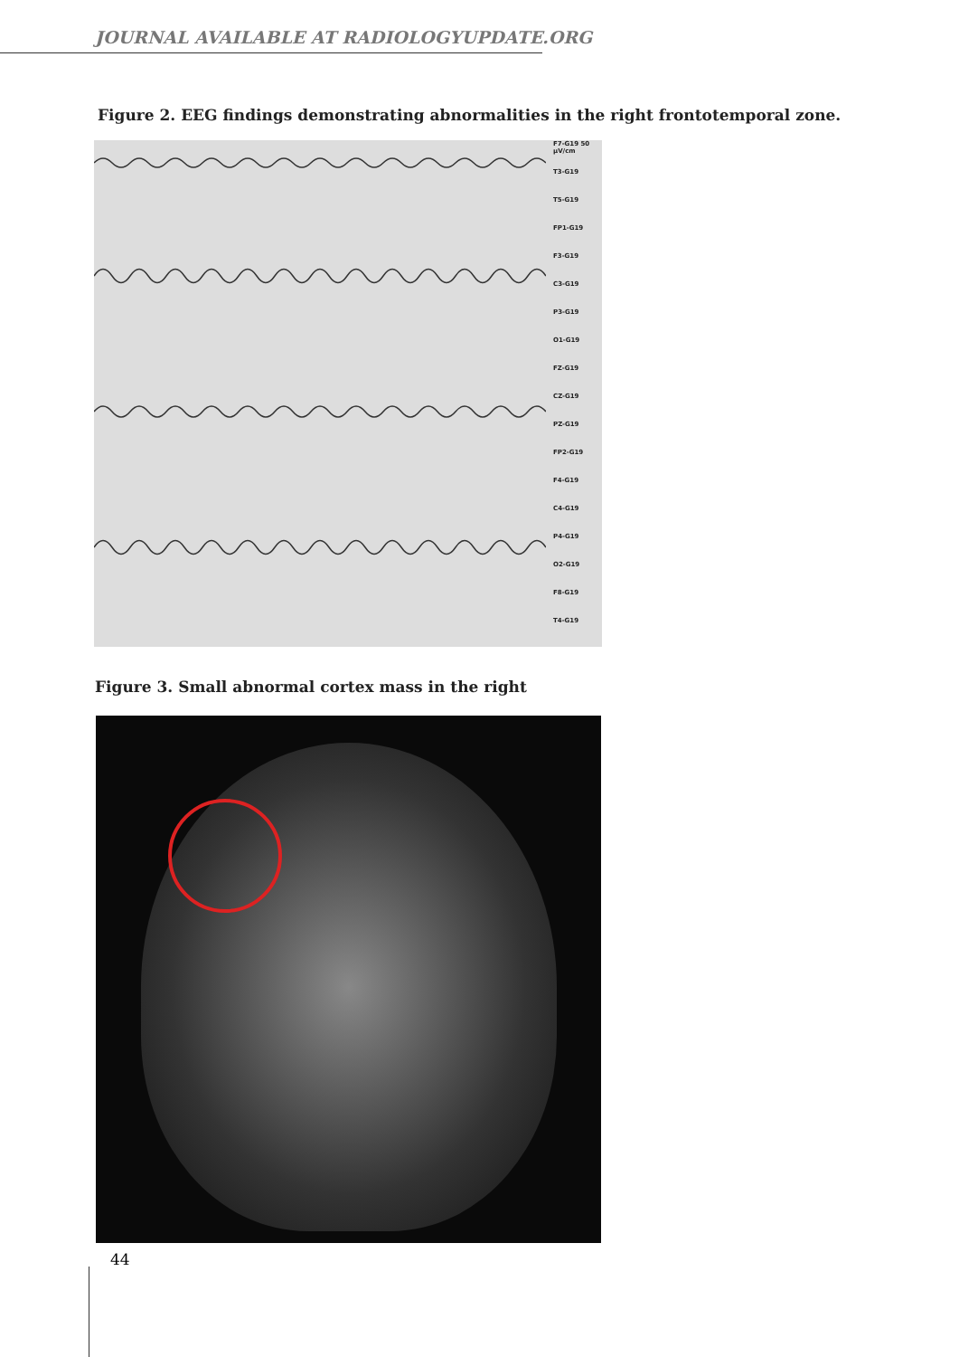JOURNAL AVAILABLE AT RADIOLOGYUPDATE.ORG
Figure 2. EEG findings demonstrating abnormalities in the right frontotemporal zone.
F7-G19 50 µV/cm
T3-G19
T5-G19
FP1-G19
F3-G19
C3-G19
P3-G19
O1-G19
FZ-G19
CZ-G19
PZ-G19
FP2-G19
F4-G19
C4-G19
P4-G19
O2-G19
F8-G19
T4-G19
Figure 3. Small abnormal cortex mass in the right
44